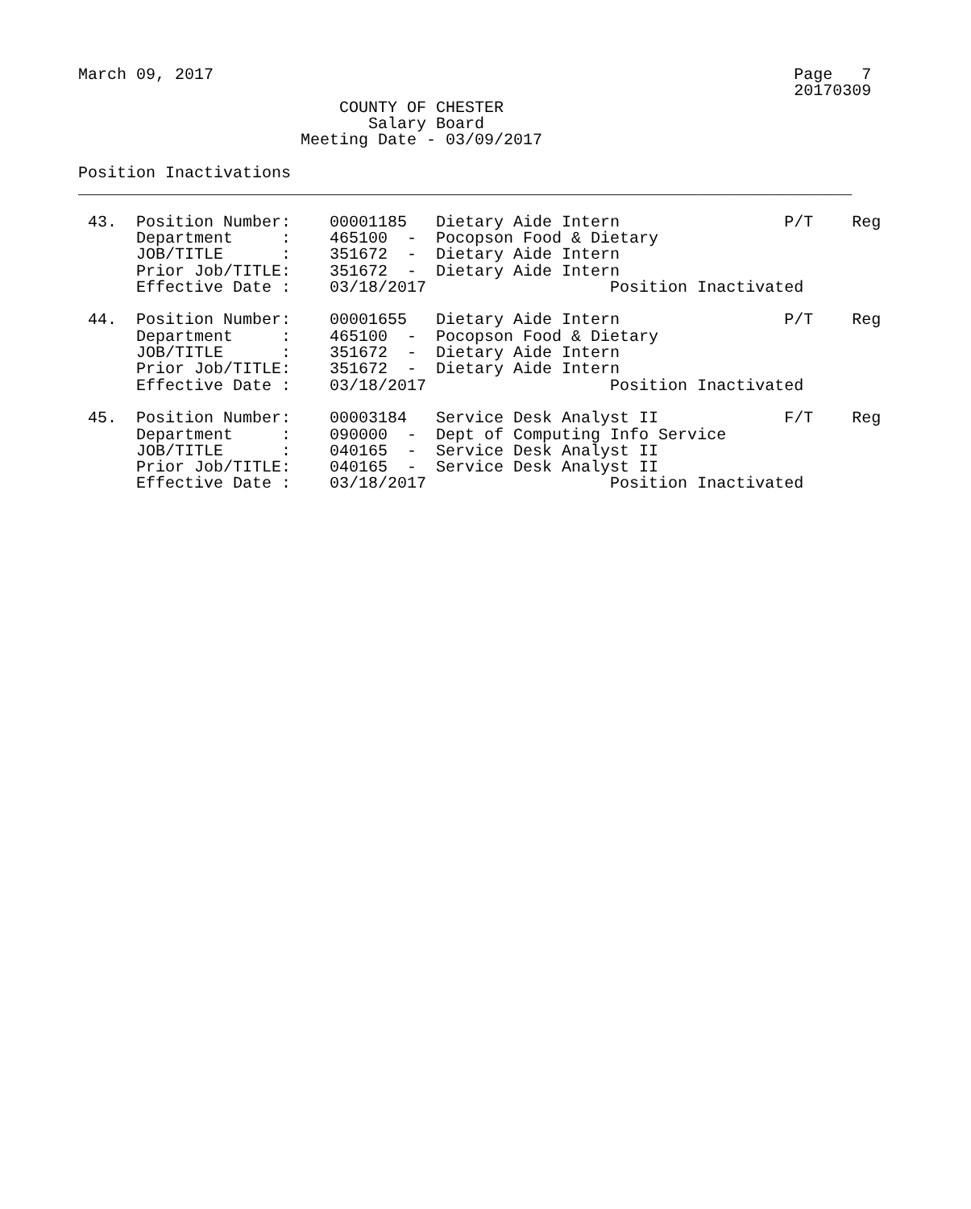March 09, 2017                                                            Page   7
                                                                          20170309
                           COUNTY OF CHESTER
                              Salary Board
                       Meeting Date - 03/09/2017

Position Inactivations
________________________________________________________________________________

 43.  Position Number:    00001185   Dietary Aide Intern                 P/T    Reg
      Department     :    465100  -  Pocopson Food & Dietary
      JOB/TITLE      :    351672  -  Dietary Aide Intern
      Prior Job/TITLE:    351672  -  Dietary Aide Intern
      Effective Date :    03/18/2017                   Position Inactivated

 44.  Position Number:    00001655   Dietary Aide Intern                 P/T    Reg
      Department     :    465100  -  Pocopson Food & Dietary
      JOB/TITLE      :    351672  -  Dietary Aide Intern
      Prior Job/TITLE:    351672  -  Dietary Aide Intern
      Effective Date :    03/18/2017                   Position Inactivated

 45.  Position Number:    00003184   Service Desk Analyst II             F/T    Reg
      Department     :    090000  -  Dept of Computing Info Service
      JOB/TITLE      :    040165  -  Service Desk Analyst II
      Prior Job/TITLE:    040165  -  Service Desk Analyst II
      Effective Date :    03/18/2017                   Position Inactivated